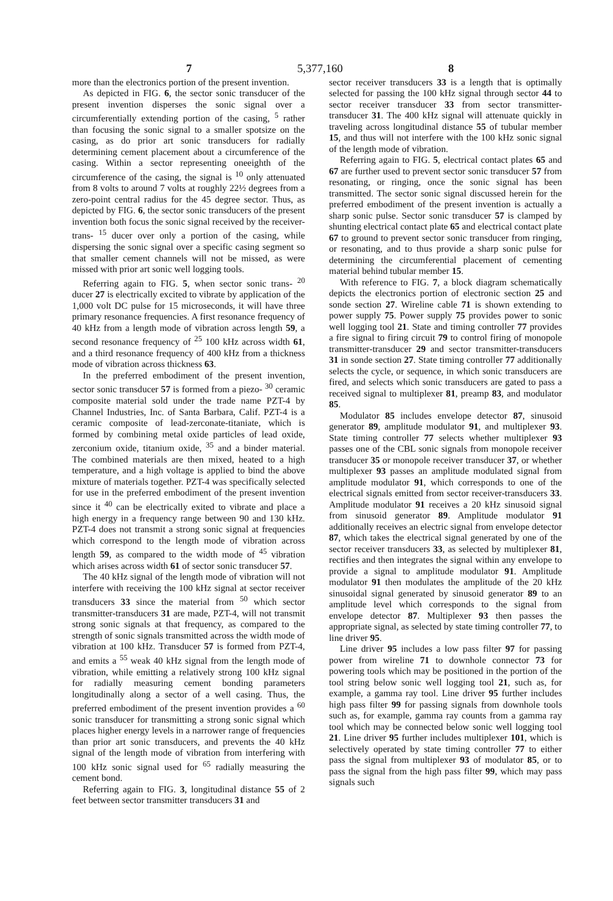7 5,377,160 8
more than the electronics portion of the present invention.
As depicted in FIG. 6, the sector sonic transducer of the present invention disperses the sonic signal over a circumferentially extending portion of the casing, <sup>5</sup> rather than focusing the sonic signal to a smaller spotsize on the casing, as do prior art sonic transducers for radially determining cement placement about a circumference of the casing. Within a sector representing oneeighth of the circumference of the casing, the signal is <sup>10</sup> only attenuated from 8 volts to around 7 volts at roughly 22½ degrees from a zero-point central radius for the 45 degree sector. Thus, as depicted by FIG. 6, the sector sonic transducers of the present invention both focus the sonic signal received by the receiver-trans- <sup>15</sup> ducer over only a portion of the casing, while dispersing the sonic signal over a specific casing segment so that smaller cement channels will not be missed, as were missed with prior art sonic well logging tools.
Referring again to FIG. 5, when sector sonic trans- <sup>20</sup> ducer 27 is electrically excited to vibrate by application of the 1,000 volt DC pulse for 15 microseconds, it will have three primary resonance frequencies. A first resonance frequency of 40 kHz from a length mode of vibration across length 59, a second resonance frequency of <sup>25</sup> 100 kHz across width 61, and a third resonance frequency of 400 kHz from a thickness mode of vibration across thickness 63.
In the preferred embodiment of the present invention, sector sonic transducer 57 is formed from a piezo- <sup>30</sup> ceramic composite material sold under the trade name PZT-4 by Channel Industries, Inc. of Santa Barbara, Calif. PZT-4 is a ceramic composite of lead-zerconate-titaniate, which is formed by combining metal oxide particles of lead oxide, zerconium oxide, titanium oxide, <sup>35</sup> and a binder material. The combined materials are then mixed, heated to a high temperature, and a high voltage is applied to bind the above mixture of materials together. PZT-4 was specifically selected for use in the preferred embodiment of the present invention since it <sup>40</sup> can be electrically exited to vibrate and place a high energy in a frequency range between 90 and 130 kHz. PZT-4 does not transmit a strong sonic signal at frequencies which correspond to the length mode of vibration across length 59, as compared to the width mode of <sup>45</sup> vibration which arises across width 61 of sector sonic transducer 57.
The 40 kHz signal of the length mode of vibration will not interfere with receiving the 100 kHz signal at sector receiver transducers 33 since the material from <sup>50</sup> which sector transmitter-transducers 31 are made, PZT-4, will not transmit strong sonic signals at that frequency, as compared to the strength of sonic signals transmitted across the width mode of vibration at 100 kHz. Transducer 57 is formed from PZT-4, and emits a <sup>55</sup> weak 40 kHz signal from the length mode of vibration, while emitting a relatively strong 100 kHz signal for radially measuring cement bonding parameters longitudinally along a sector of a well casing. Thus, the preferred embodiment of the present invention provides a <sup>60</sup> sonic transducer for transmitting a strong sonic signal which places higher energy levels in a narrower range of frequencies than prior art sonic transducers, and prevents the 40 kHz signal of the length mode of vibration from interfering with 100 kHz sonic signal used for <sup>65</sup> radially measuring the cement bond.
Referring again to FIG. 3, longitudinal distance 55 of 2 feet between sector transmitter transducers 31 and
sector receiver transducers 33 is a length that is optimally selected for passing the 100 kHz signal through sector 44 to sector receiver transducer 33 from sector transmitter-transducer 31. The 400 kHz signal will attenuate quickly in traveling across longitudinal distance 55 of tubular member 15, and thus will not interfere with the 100 kHz sonic signal of the length mode of vibration.
Referring again to FIG. 5, electrical contact plates 65 and 67 are further used to prevent sector sonic transducer 57 from resonating, or ringing, once the sonic signal has been transmitted. The sector sonic signal discussed herein for the preferred embodiment of the present invention is actually a sharp sonic pulse. Sector sonic transducer 57 is clamped by shunting electrical contact plate 65 and electrical contact plate 67 to ground to prevent sector sonic transducer from ringing, or resonating, and to thus provide a sharp sonic pulse for determining the circumferential placement of cementing material behind tubular member 15.
With reference to FIG. 7, a block diagram schematically depicts the electronics portion of electronic section 25 and sonde section 27. Wireline cable 71 is shown extending to power supply 75. Power supply 75 provides power to sonic well logging tool 21. State and timing controller 77 provides a fire signal to firing circuit 79 to control firing of monopole transmitter-transducer 29 and sector transmitter-transducers 31 in sonde section 27. State timing controller 77 additionally selects the cycle, or sequence, in which sonic transducers are fired, and selects which sonic transducers are gated to pass a received signal to multiplexer 81, preamp 83, and modulator 85.
Modulator 85 includes envelope detector 87, sinusoid generator 89, amplitude modulator 91, and multiplexer 93. State timing controller 77 selects whether multiplexer 93 passes one of the CBL sonic signals from monopole receiver transducer 35 or monopole receiver transducer 37, or whether multiplexer 93 passes an amplitude modulated signal from amplitude modulator 91, which corresponds to one of the electrical signals emitted from sector receiver-transducers 33. Amplitude modulator 91 receives a 20 kHz sinusoid signal from sinusoid generator 89. Amplitude modulator 91 additionally receives an electric signal from envelope detector 87, which takes the electrical signal generated by one of the sector receiver transducers 33, as selected by multiplexer 81, rectifies and then integrates the signal within any envelope to provide a signal to amplitude modulator 91. Amplitude modulator 91 then modulates the amplitude of the 20 kHz sinusoidal signal generated by sinusoid generator 89 to an amplitude level which corresponds to the signal from envelope detector 87. Multiplexer 93 then passes the appropriate signal, as selected by state timing controller 77, to line driver 95.
Line driver 95 includes a low pass filter 97 for passing power from wireline 71 to downhole connector 73 for powering tools which may be positioned in the portion of the tool string below sonic well logging tool 21, such as, for example, a gamma ray tool. Line driver 95 further includes high pass filter 99 for passing signals from downhole tools such as, for example, gamma ray counts from a gamma ray tool which may be connected below sonic well logging tool 21. Line driver 95 further includes multiplexer 101, which is selectively operated by state timing controller 77 to either pass the signal from multiplexer 93 of modulator 85, or to pass the signal from the high pass filter 99, which may pass signals such